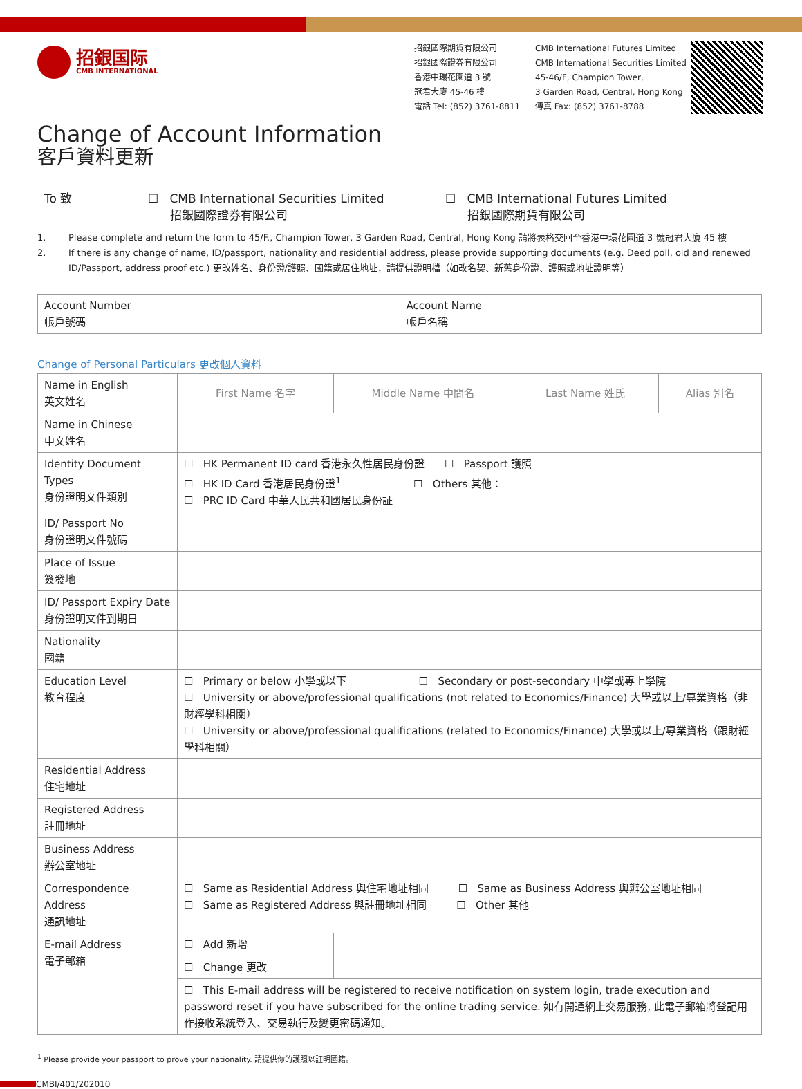招銀国际
CMB INTERNATIONAL
招銀國際期貨有限公司
招銀國際證券有限公司
香港中環花園道 3 號
冠君大廈 45-46 樓
電話 Tel: (852) 3761-8811
CMB International Futures Limited
CMB International Securities Limited
45-46/F, Champion Tower,
3 Garden Road, Central, Hong Kong
傳真 Fax: (852) 3761-8788
Change of Account Information
客戶資料更新
To 致 ☐ CMB International Securities Limited
招銀國際證券有限公司
☐ CMB International Futures Limited
招銀國際期貨有限公司
1. Please complete and return the form to 45/F., Champion Tower, 3 Garden Road, Central, Hong Kong 請將表格交回至香港中環花園道 3 號冠君大廈 45 樓
2. If there is any change of name, ID/passport, nationality and residential address, please provide supporting documents (e.g. Deed poll, old and renewed ID/Passport, address proof etc.) 更改姓名、身份證/護照、國籍或居住地址，請提供證明檔（如改名契、新舊身份證、護照或地址證明等）
| Account Number 帳戶號碼 | Account Name 帳戶名稱 |
Change of Personal Particulars 更改個人資料
| Name in English 英文姓名 | First Name 名字 | Middle Name 中間名 | Last Name 姓氏 | Alias 別名 |
| Name in Chinese 中文姓名 | | | | |
| Identity Document Types 身份證明文件類別 | ☐ HK Permanent ID card 香港永久性居民身份證 ☐ Passport 護照 ☐ HK ID Card 香港居民身份證<sup>1</sup> ☐ Others 其他： ☐ PRC ID Card 中華人民共和國居民身份証 | | | |
| ID/ Passport No 身份證明文件號碼 | | | | |
| Place of Issue 簽發地 | | | | |
| ID/ Passport Expiry Date 身份證明文件到期日 | | | | |
| Nationality 國籍 | | | | |
| Education Level 教育程度 | ☐ Primary or below 小學或以下 ☐ Secondary or post-secondary 中學或專上學院 ☐ University or above/professional qualifications (not related to Economics/Finance) 大學或以上/專業資格（非財經學科相關） ☐ University or above/professional qualifications (related to Economics/Finance) 大學或以上/專業資格（跟財經學科相關） | | | |
| Residential Address 住宅地址 | | | | |
| Registered Address 註冊地址 | | | | |
| Business Address 辦公室地址 | | | | |
| Correspondence Address 通訊地址 | ☐ Same as Residential Address 與住宅地址相同 ☐ Same as Business Address 與辦公室地址相同 ☐ Same as Registered Address 與註冊地址相同 ☐ Other 其他 | | | |
| E-mail Address 電子郵箱 | ☐ Add 新增 | | | |
| | ☐ Change 更改 | | | |
| | ☐ This E-mail address will be registered to receive notification on system login, trade execution and password reset if you have subscribed for the online trading service. 如有開通網上交易服務, 此電子郵箱將登記用作接收系統登入、交易執行及變更密碼通知。 | | | |
<sup>1</sup> Please provide your passport to prove your nationality. 請提供你的護照以証明國籍。
CMBI/401/202010